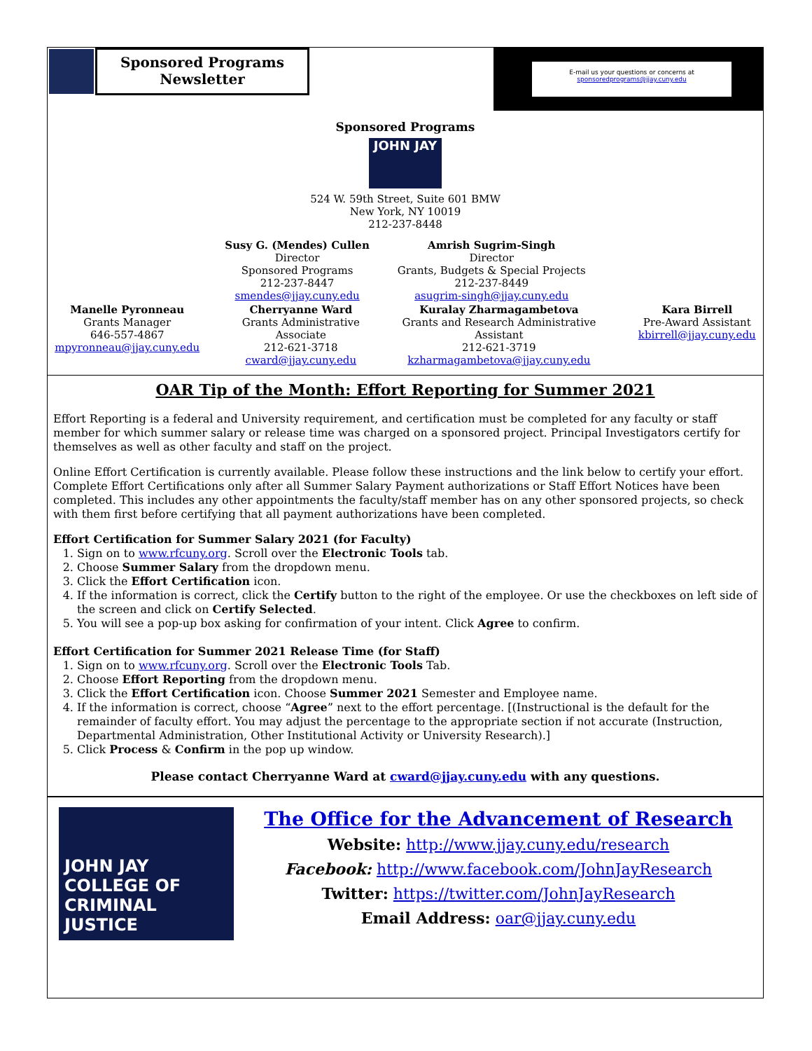Sponsored Programs
Newsletter
E-mail us your questions or concerns at
sponsoredprograms@jjay.cuny.edu
Sponsored Programs
JOHN JAY
524 W. 59th Street, Suite 601 BMW
New York, NY 10019
212-237-8448
Susy G. (Mendes) Cullen
Director
Sponsored Programs
212-237-8447
smendes@jjay.cuny.edu
Amrish Sugrim-Singh
Director
Grants, Budgets & Special Projects
212-237-8449
asugrim-singh@jjay.cuny.edu
Manelle Pyronneau
Grants Manager
646-557-4867
mpyronneau@jjay.cuny.edu
Cherryanne Ward
Grants Administrative
Associate
212-621-3718
cward@jjay.cuny.edu
Kuralay Zharmagambetova
Grants and Research Administrative
Assistant
212-621-3719
kzharmagambetova@jjay.cuny.edu
Kara Birrell
Pre-Award Assistant
kbirrell@jjay.cuny.edu
OAR Tip of the Month: Effort Reporting for Summer 2021
Effort Reporting is a federal and University requirement, and certification must be completed for any faculty or staff member for which summer salary or release time was charged on a sponsored project. Principal Investigators certify for themselves as well as other faculty and staff on the project.
Online Effort Certification is currently available. Please follow these instructions and the link below to certify your effort. Complete Effort Certifications only after all Summer Salary Payment authorizations or Staff Effort Notices have been completed. This includes any other appointments the faculty/staff member has on any other sponsored projects, so check with them first before certifying that all payment authorizations have been completed.
Effort Certification for Summer Salary 2021 (for Faculty)
1. Sign on to www.rfcuny.org. Scroll over the Electronic Tools tab.
2. Choose Summer Salary from the dropdown menu.
3. Click the Effort Certification icon.
4. If the information is correct, click the Certify button to the right of the employee. Or use the checkboxes on left side of the screen and click on Certify Selected.
5. You will see a pop-up box asking for confirmation of your intent. Click Agree to confirm.
Effort Certification for Summer 2021 Release Time (for Staff)
1. Sign on to www.rfcuny.org. Scroll over the Electronic Tools Tab.
2. Choose Effort Reporting from the dropdown menu.
3. Click the Effort Certification icon. Choose Summer 2021 Semester and Employee name.
4. If the information is correct, choose “Agree” next to the effort percentage. [(Instructional is the default for the remainder of faculty effort. You may adjust the percentage to the appropriate section if not accurate (Instruction, Departmental Administration, Other Institutional Activity or University Research).]
5. Click Process & Confirm in the pop up window.
Please contact Cherryanne Ward at cward@jjay.cuny.edu with any questions.
JOHN JAY COLLEGE OF CRIMINAL JUSTICE
The Office for the Advancement of Research
Website: http://www.jjay.cuny.edu/research
Facebook: http://www.facebook.com/JohnJayResearch
Twitter: https://twitter.com/JohnJayResearch
Email Address: oar@jjay.cuny.edu